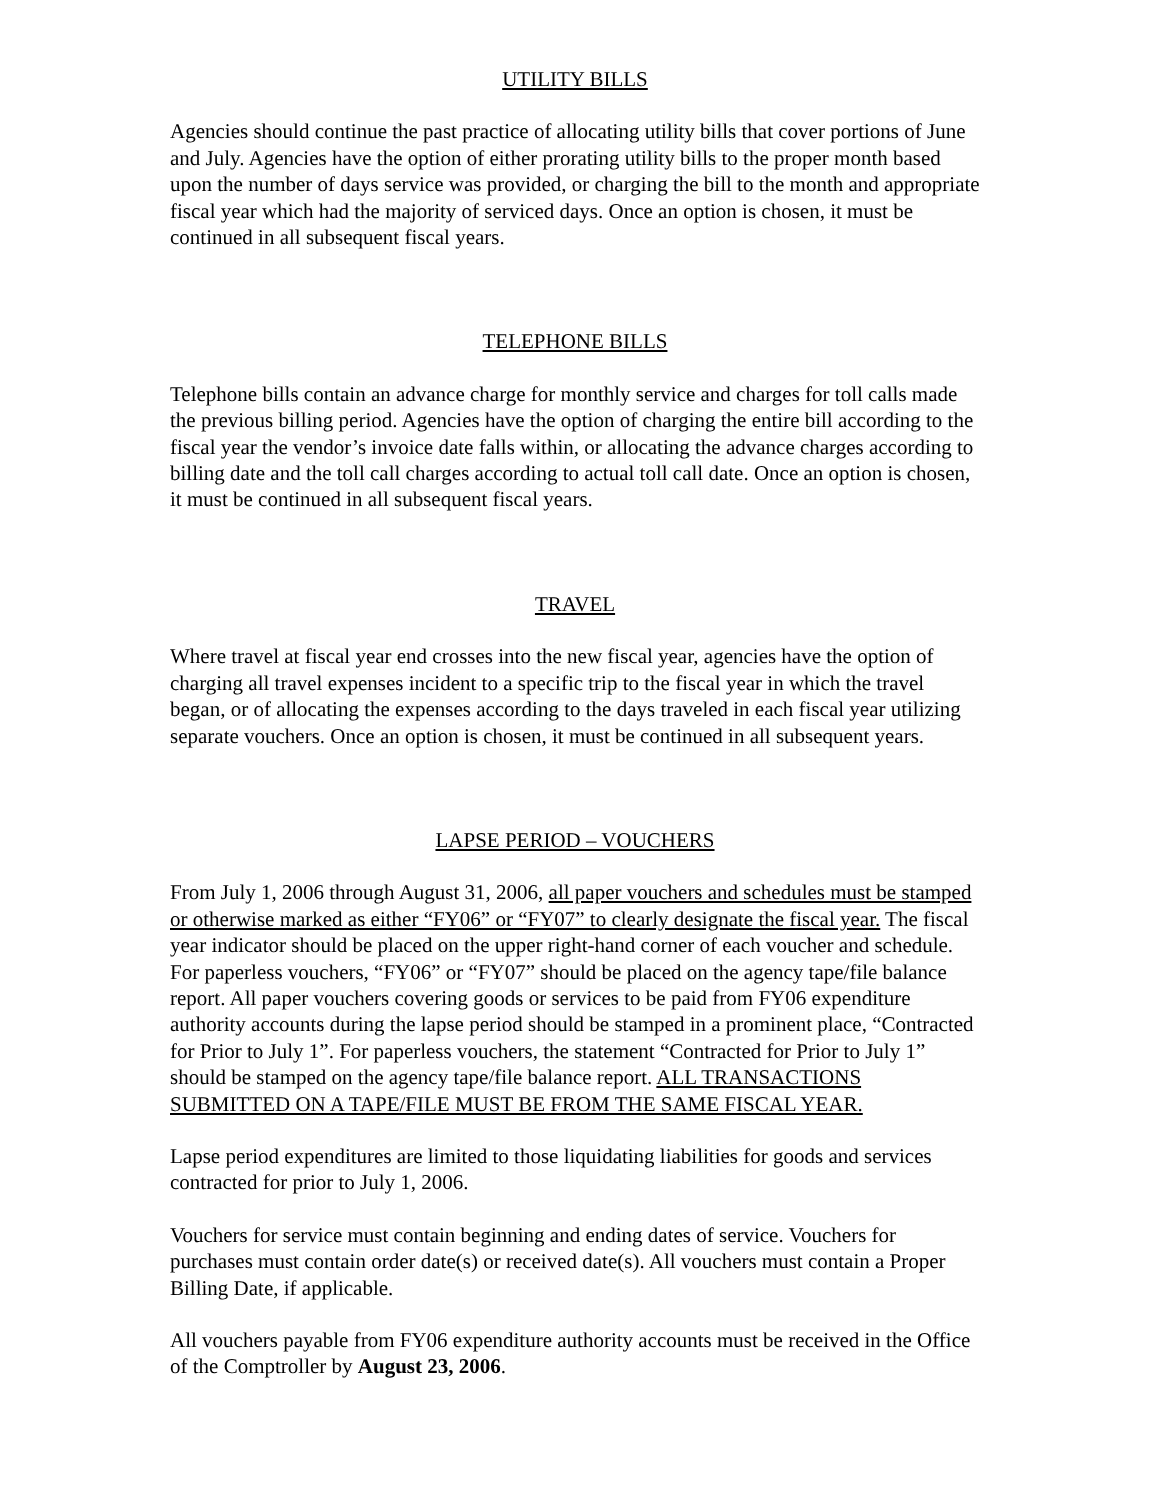UTILITY BILLS
Agencies should continue the past practice of allocating utility bills that cover portions of June and July. Agencies have the option of either prorating utility bills to the proper month based upon the number of days service was provided, or charging the bill to the month and appropriate fiscal year which had the majority of serviced days. Once an option is chosen, it must be continued in all subsequent fiscal years.
TELEPHONE BILLS
Telephone bills contain an advance charge for monthly service and charges for toll calls made the previous billing period. Agencies have the option of charging the entire bill according to the fiscal year the vendor’s invoice date falls within, or allocating the advance charges according to billing date and the toll call charges according to actual toll call date. Once an option is chosen, it must be continued in all subsequent fiscal years.
TRAVEL
Where travel at fiscal year end crosses into the new fiscal year, agencies have the option of charging all travel expenses incident to a specific trip to the fiscal year in which the travel began, or of allocating the expenses according to the days traveled in each fiscal year utilizing separate vouchers. Once an option is chosen, it must be continued in all subsequent years.
LAPSE PERIOD – VOUCHERS
From July 1, 2006 through August 31, 2006, all paper vouchers and schedules must be stamped or otherwise marked as either “FY06” or “FY07” to clearly designate the fiscal year. The fiscal year indicator should be placed on the upper right-hand corner of each voucher and schedule. For paperless vouchers, “FY06” or “FY07” should be placed on the agency tape/file balance report. All paper vouchers covering goods or services to be paid from FY06 expenditure authority accounts during the lapse period should be stamped in a prominent place, “Contracted for Prior to July 1”. For paperless vouchers, the statement “Contracted for Prior to July 1” should be stamped on the agency tape/file balance report. ALL TRANSACTIONS SUBMITTED ON A TAPE/FILE MUST BE FROM THE SAME FISCAL YEAR.
Lapse period expenditures are limited to those liquidating liabilities for goods and services contracted for prior to July 1, 2006.
Vouchers for service must contain beginning and ending dates of service. Vouchers for purchases must contain order date(s) or received date(s). All vouchers must contain a Proper Billing Date, if applicable.
All vouchers payable from FY06 expenditure authority accounts must be received in the Office of the Comptroller by August 23, 2006.